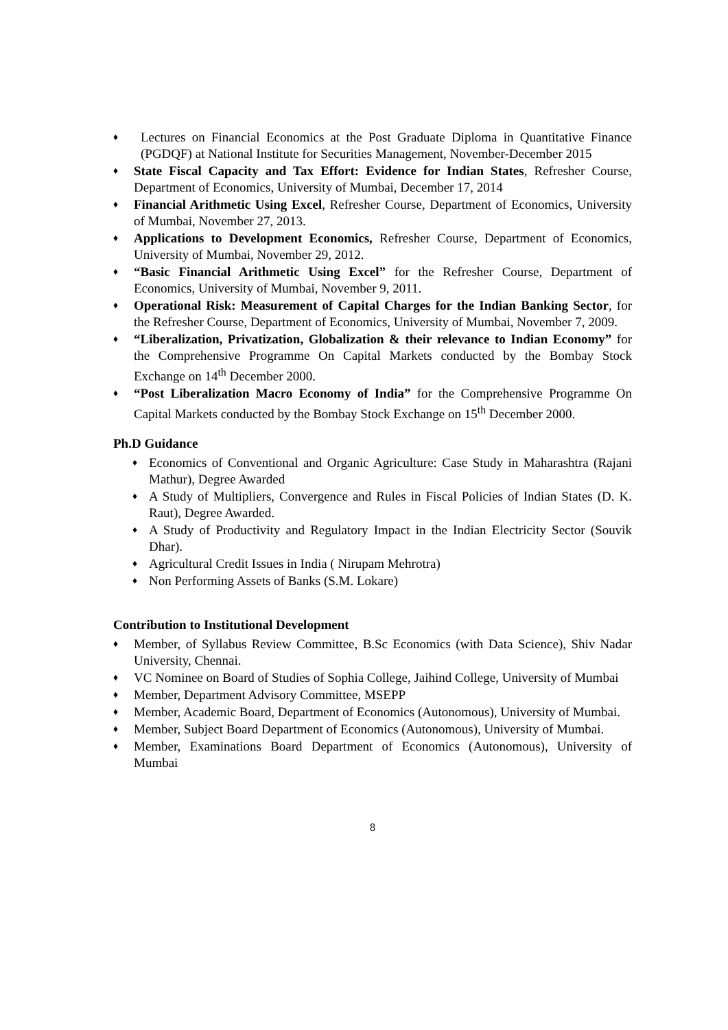♦ Lectures on Financial Economics at the Post Graduate Diploma in Quantitative Finance (PGDQF) at National Institute for Securities Management, November-December 2015
♦ State Fiscal Capacity and Tax Effort: Evidence for Indian States, Refresher Course, Department of Economics, University of Mumbai, December 17, 2014
♦ Financial Arithmetic Using Excel, Refresher Course, Department of Economics, University of Mumbai, November 27, 2013.
♦ Applications to Development Economics, Refresher Course, Department of Economics, University of Mumbai, November 29, 2012.
♦ “Basic Financial Arithmetic Using Excel” for the Refresher Course, Department of Economics, University of Mumbai, November 9, 2011.
♦ Operational Risk: Measurement of Capital Charges for the Indian Banking Sector, for the Refresher Course, Department of Economics, University of Mumbai, November 7, 2009.
♦ “Liberalization, Privatization, Globalization & their relevance to Indian Economy” for the Comprehensive Programme On Capital Markets conducted by the Bombay Stock Exchange on 14<sup>th</sup> December 2000.
♦ “Post Liberalization Macro Economy of India” for the Comprehensive Programme On Capital Markets conducted by the Bombay Stock Exchange on 15<sup>th</sup> December 2000.
Ph.D Guidance
♦ Economics of Conventional and Organic Agriculture: Case Study in Maharashtra (Rajani Mathur), Degree Awarded
♦ A Study of Multipliers, Convergence and Rules in Fiscal Policies of Indian States (D. K. Raut), Degree Awarded.
♦ A Study of Productivity and Regulatory Impact in the Indian Electricity Sector (Souvik Dhar).
♦ Agricultural Credit Issues in India ( Nirupam Mehrotra)
♦ Non Performing Assets of Banks (S.M. Lokare)
Contribution to Institutional Development
♦ Member, of Syllabus Review Committee, B.Sc Economics (with Data Science), Shiv Nadar University, Chennai.
♦ VC Nominee on Board of Studies of Sophia College, Jaihind College, University of Mumbai
♦ Member, Department Advisory Committee, MSEPP
♦ Member, Academic Board, Department of Economics (Autonomous), University of Mumbai.
♦ Member, Subject Board Department of Economics (Autonomous), University of Mumbai.
♦ Member, Examinations Board Department of Economics (Autonomous), University of Mumbai
8